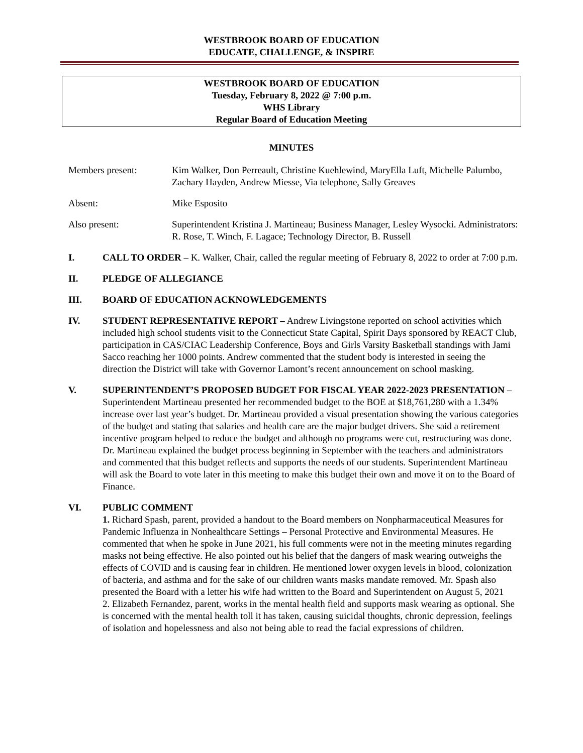WESTBROOK BOARD OF EDUCATION
EDUCATE, CHALLENGE, & INSPIRE
WESTBROOK BOARD OF EDUCATION
Tuesday, February 8, 2022 @ 7:00 p.m.
WHS Library
Regular Board of Education Meeting
MINUTES
Members present: Kim Walker, Don Perreault, Christine Kuehlewind, MaryElla Luft, Michelle Palumbo, Zachary Hayden, Andrew Miesse, Via telephone, Sally Greaves
Absent: Mike Esposito
Also present: Superintendent Kristina J. Martineau; Business Manager, Lesley Wysocki. Administrators: R. Rose, T. Winch, F. Lagace; Technology Director, B. Russell
I. CALL TO ORDER – K. Walker, Chair, called the regular meeting of February 8, 2022 to order at 7:00 p.m.
II. PLEDGE OF ALLEGIANCE
III. BOARD OF EDUCATION ACKNOWLEDGEMENTS
IV. STUDENT REPRESENTATIVE REPORT – Andrew Livingstone reported on school activities which included high school students visit to the Connecticut State Capital, Spirit Days sponsored by REACT Club, participation in CAS/CIAC Leadership Conference, Boys and Girls Varsity Basketball standings with Jami Sacco reaching her 1000 points. Andrew commented that the student body is interested in seeing the direction the District will take with Governor Lamont’s recent announcement on school masking.
V. SUPERINTENDENT’S PROPOSED BUDGET FOR FISCAL YEAR 2022-2023 PRESENTATION – Superintendent Martineau presented her recommended budget to the BOE at $18,761,280 with a 1.34% increase over last year’s budget. Dr. Martineau provided a visual presentation showing the various categories of the budget and stating that salaries and health care are the major budget drivers. She said a retirement incentive program helped to reduce the budget and although no programs were cut, restructuring was done. Dr. Martineau explained the budget process beginning in September with the teachers and administrators and commented that this budget reflects and supports the needs of our students. Superintendent Martineau will ask the Board to vote later in this meeting to make this budget their own and move it on to the Board of Finance.
VI. PUBLIC COMMENT
1. Richard Spash, parent, provided a handout to the Board members on Nonpharmaceutical Measures for Pandemic Influenza in Nonhealthcare Settings – Personal Protective and Environmental Measures. He commented that when he spoke in June 2021, his full comments were not in the meeting minutes regarding masks not being effective. He also pointed out his belief that the dangers of mask wearing outweighs the effects of COVID and is causing fear in children. He mentioned lower oxygen levels in blood, colonization of bacteria, and asthma and for the sake of our children wants masks mandate removed. Mr. Spash also presented the Board with a letter his wife had written to the Board and Superintendent on August 5, 2021
2. Elizabeth Fernandez, parent, works in the mental health field and supports mask wearing as optional. She is concerned with the mental health toll it has taken, causing suicidal thoughts, chronic depression, feelings of isolation and hopelessness and also not being able to read the facial expressions of children.